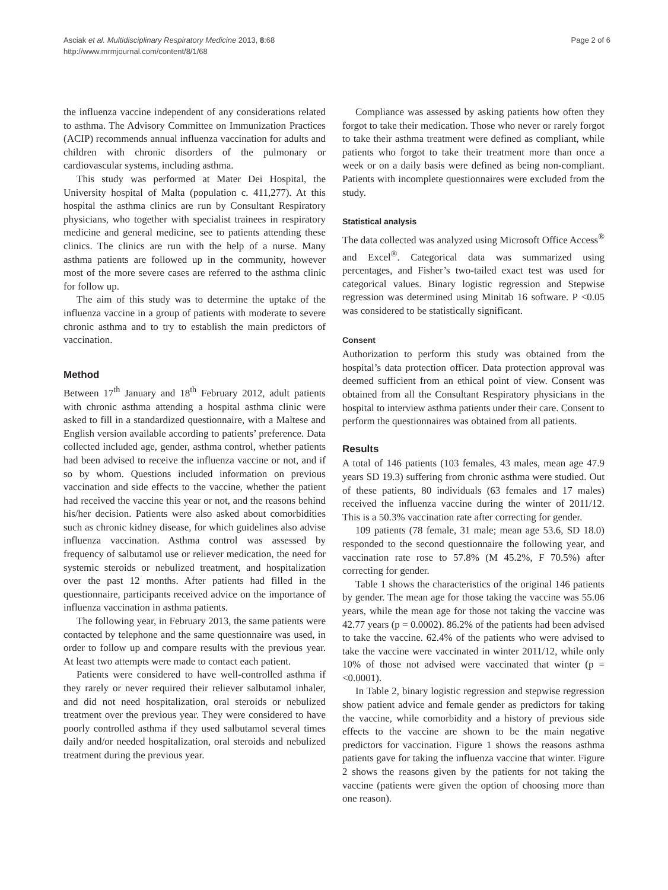Asciak et al. Multidisciplinary Respiratory Medicine 2013, 8:68
http://www.mrmjournal.com/content/8/1/68
Page 2 of 6
the influenza vaccine independent of any considerations related to asthma. The Advisory Committee on Immunization Practices (ACIP) recommends annual influenza vaccination for adults and children with chronic disorders of the pulmonary or cardiovascular systems, including asthma.
This study was performed at Mater Dei Hospital, the University hospital of Malta (population c. 411,277). At this hospital the asthma clinics are run by Consultant Respiratory physicians, who together with specialist trainees in respiratory medicine and general medicine, see to patients attending these clinics. The clinics are run with the help of a nurse. Many asthma patients are followed up in the community, however most of the more severe cases are referred to the asthma clinic for follow up.
The aim of this study was to determine the uptake of the influenza vaccine in a group of patients with moderate to severe chronic asthma and to try to establish the main predictors of vaccination.
Method
Between 17<sup>th</sup> January and 18<sup>th</sup> February 2012, adult patients with chronic asthma attending a hospital asthma clinic were asked to fill in a standardized questionnaire, with a Maltese and English version available according to patients’ preference. Data collected included age, gender, asthma control, whether patients had been advised to receive the influenza vaccine or not, and if so by whom. Questions included information on previous vaccination and side effects to the vaccine, whether the patient had received the vaccine this year or not, and the reasons behind his/her decision. Patients were also asked about comorbidities such as chronic kidney disease, for which guidelines also advise influenza vaccination. Asthma control was assessed by frequency of salbutamol use or reliever medication, the need for systemic steroids or nebulized treatment, and hospitalization over the past 12 months. After patients had filled in the questionnaire, participants received advice on the importance of influenza vaccination in asthma patients.
The following year, in February 2013, the same patients were contacted by telephone and the same questionnaire was used, in order to follow up and compare results with the previous year. At least two attempts were made to contact each patient.
Patients were considered to have well-controlled asthma if they rarely or never required their reliever salbutamol inhaler, and did not need hospitalization, oral steroids or nebulized treatment over the previous year. They were considered to have poorly controlled asthma if they used salbutamol several times daily and/or needed hospitalization, oral steroids and nebulized treatment during the previous year.
Compliance was assessed by asking patients how often they forgot to take their medication. Those who never or rarely forgot to take their asthma treatment were defined as compliant, while patients who forgot to take their treatment more than once a week or on a daily basis were defined as being non-compliant. Patients with incomplete questionnaires were excluded from the study.
Statistical analysis
The data collected was analyzed using Microsoft Office Access<sup>®</sup> and Excel<sup>®</sup>. Categorical data was summarized using percentages, and Fisher’s two-tailed exact test was used for categorical values. Binary logistic regression and Stepwise regression was determined using Minitab 16 software. P <0.05 was considered to be statistically significant.
Consent
Authorization to perform this study was obtained from the hospital’s data protection officer. Data protection approval was deemed sufficient from an ethical point of view. Consent was obtained from all the Consultant Respiratory physicians in the hospital to interview asthma patients under their care. Consent to perform the questionnaires was obtained from all patients.
Results
A total of 146 patients (103 females, 43 males, mean age 47.9 years SD 19.3) suffering from chronic asthma were studied. Out of these patients, 80 individuals (63 females and 17 males) received the influenza vaccine during the winter of 2011/12. This is a 50.3% vaccination rate after correcting for gender.
109 patients (78 female, 31 male; mean age 53.6, SD 18.0) responded to the second questionnaire the following year, and vaccination rate rose to 57.8% (M 45.2%, F 70.5%) after correcting for gender.
Table 1 shows the characteristics of the original 146 patients by gender. The mean age for those taking the vaccine was 55.06 years, while the mean age for those not taking the vaccine was 42.77 years (p = 0.0002). 86.2% of the patients had been advised to take the vaccine. 62.4% of the patients who were advised to take the vaccine were vaccinated in winter 2011/12, while only 10% of those not advised were vaccinated that winter (p = <0.0001).
In Table 2, binary logistic regression and stepwise regression show patient advice and female gender as predictors for taking the vaccine, while comorbidity and a history of previous side effects to the vaccine are shown to be the main negative predictors for vaccination. Figure 1 shows the reasons asthma patients gave for taking the influenza vaccine that winter. Figure 2 shows the reasons given by the patients for not taking the vaccine (patients were given the option of choosing more than one reason).